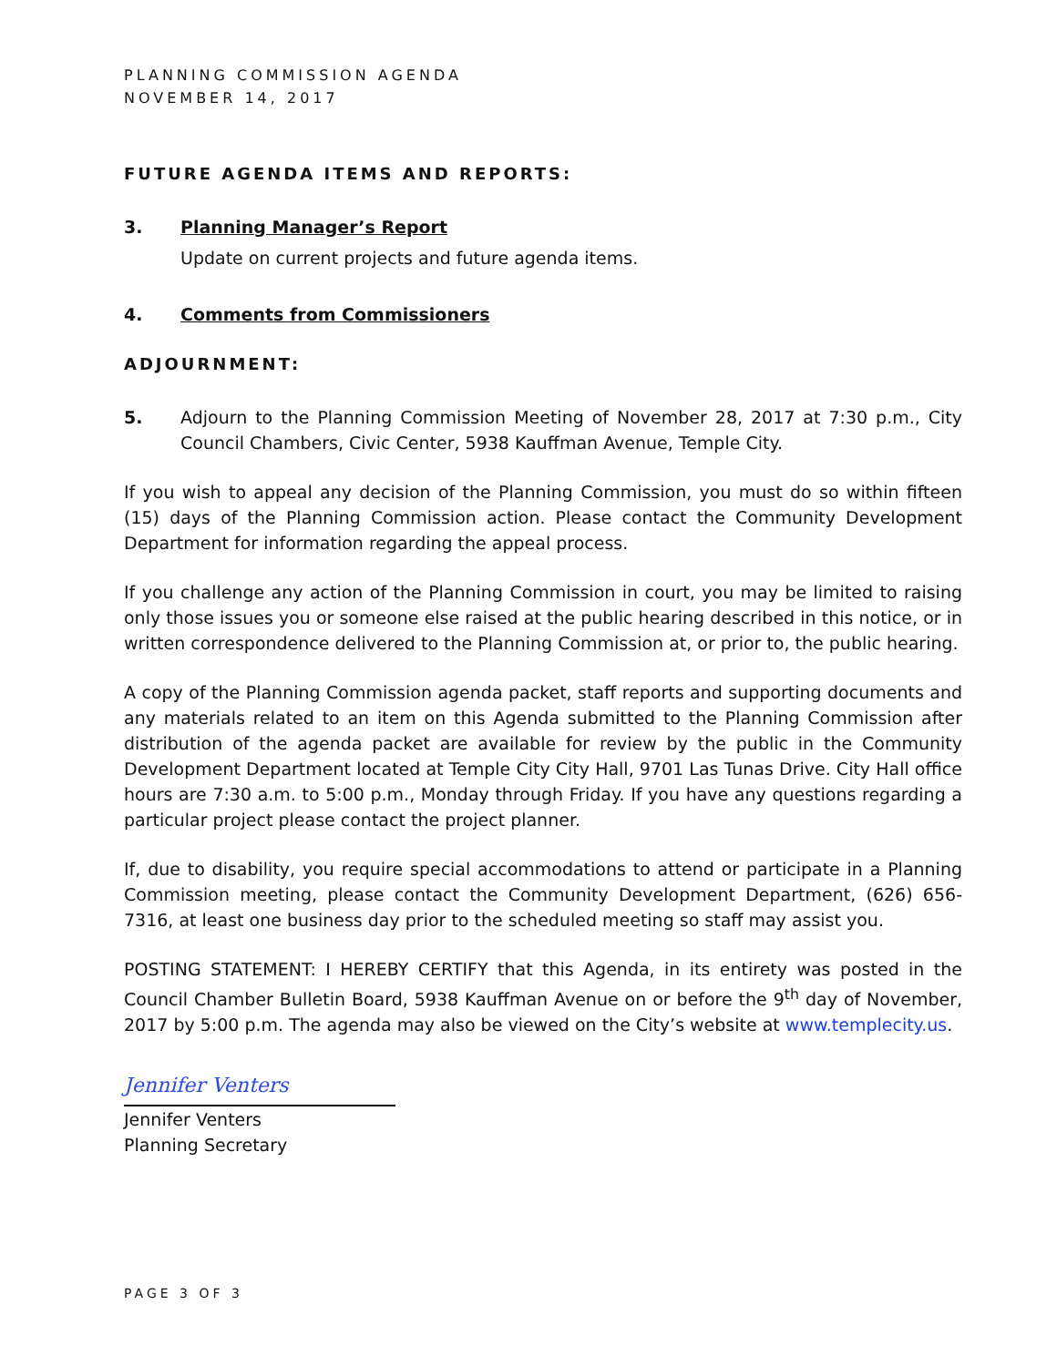PLANNING COMMISSION AGENDA
NOVEMBER 14, 2017
FUTURE AGENDA ITEMS AND REPORTS:
3. Planning Manager’s Report
Update on current projects and future agenda items.
4. Comments from Commissioners
ADJOURNMENT:
5. Adjourn to the Planning Commission Meeting of November 28, 2017 at 7:30 p.m., City Council Chambers, Civic Center, 5938 Kauffman Avenue, Temple City.
If you wish to appeal any decision of the Planning Commission, you must do so within fifteen (15) days of the Planning Commission action. Please contact the Community Development Department for information regarding the appeal process.
If you challenge any action of the Planning Commission in court, you may be limited to raising only those issues you or someone else raised at the public hearing described in this notice, or in written correspondence delivered to the Planning Commission at, or prior to, the public hearing.
A copy of the Planning Commission agenda packet, staff reports and supporting documents and any materials related to an item on this Agenda submitted to the Planning Commission after distribution of the agenda packet are available for review by the public in the Community Development Department located at Temple City City Hall, 9701 Las Tunas Drive. City Hall office hours are 7:30 a.m. to 5:00 p.m., Monday through Friday. If you have any questions regarding a particular project please contact the project planner.
If, due to disability, you require special accommodations to attend or participate in a Planning Commission meeting, please contact the Community Development Department, (626) 656-7316, at least one business day prior to the scheduled meeting so staff may assist you.
POSTING STATEMENT: I HEREBY CERTIFY that this Agenda, in its entirety was posted in the Council Chamber Bulletin Board, 5938 Kauffman Avenue on or before the 9<sup>th</sup> day of November, 2017 by 5:00 p.m. The agenda may also be viewed on the City’s website at www.templecity.us.
Jennifer Venters
Jennifer Venters
Planning Secretary
PAGE 3 OF 3